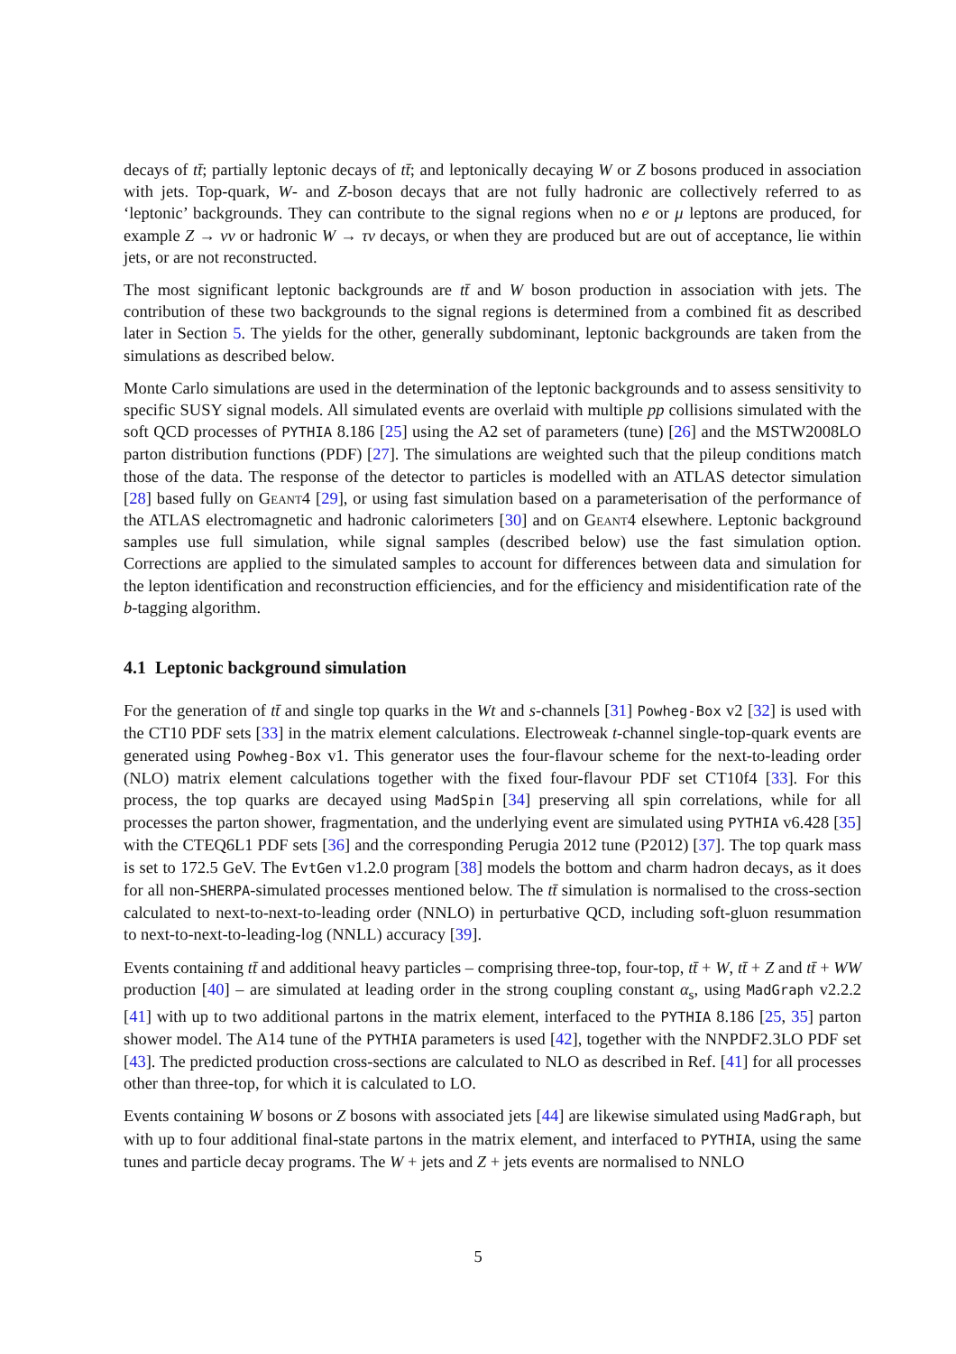decays of tt̄; partially leptonic decays of tt̄; and leptonically decaying W or Z bosons produced in association with jets. Top-quark, W- and Z-boson decays that are not fully hadronic are collectively referred to as ‘leptonic’ backgrounds. They can contribute to the signal regions when no e or μ leptons are produced, for example Z → νν or hadronic W → τν decays, or when they are produced but are out of acceptance, lie within jets, or are not reconstructed.
The most significant leptonic backgrounds are tt̄ and W boson production in association with jets. The contribution of these two backgrounds to the signal regions is determined from a combined fit as described later in Section 5. The yields for the other, generally subdominant, leptonic backgrounds are taken from the simulations as described below.
Monte Carlo simulations are used in the determination of the leptonic backgrounds and to assess sensitivity to specific SUSY signal models. All simulated events are overlaid with multiple pp collisions simulated with the soft QCD processes of PYTHIA 8.186 [25] using the A2 set of parameters (tune) [26] and the MSTW2008LO parton distribution functions (PDF) [27]. The simulations are weighted such that the pileup conditions match those of the data. The response of the detector to particles is modelled with an ATLAS detector simulation [28] based fully on Geant4 [29], or using fast simulation based on a parameterisation of the performance of the ATLAS electromagnetic and hadronic calorimeters [30] and on Geant4 elsewhere. Leptonic background samples use full simulation, while signal samples (described below) use the fast simulation option. Corrections are applied to the simulated samples to account for differences between data and simulation for the lepton identification and reconstruction efficiencies, and for the efficiency and misidentification rate of the b-tagging algorithm.
4.1 Leptonic background simulation
For the generation of tt̄ and single top quarks in the Wt and s-channels [31] Powheg-Box v2 [32] is used with the CT10 PDF sets [33] in the matrix element calculations. Electroweak t-channel single-top-quark events are generated using Powheg-Box v1. This generator uses the four-flavour scheme for the next-to-leading order (NLO) matrix element calculations together with the fixed four-flavour PDF set CT10f4 [33]. For this process, the top quarks are decayed using MadSpin [34] preserving all spin correlations, while for all processes the parton shower, fragmentation, and the underlying event are simulated using PYTHIA v6.428 [35] with the CTEQ6L1 PDF sets [36] and the corresponding Perugia 2012 tune (P2012) [37]. The top quark mass is set to 172.5 GeV. The EvtGen v1.2.0 program [38] models the bottom and charm hadron decays, as it does for all non-SHERPA-simulated processes mentioned below. The tt̄ simulation is normalised to the cross-section calculated to next-to-next-to-leading order (NNLO) in perturbative QCD, including soft-gluon resummation to next-to-next-to-leading-log (NNLL) accuracy [39].
Events containing tt̄ and additional heavy particles – comprising three-top, four-top, tt̄ + W, tt̄ + Z and tt̄ + WW production [40] – are simulated at leading order in the strong coupling constant α<sub>s</sub>, using MadGraph v2.2.2 [41] with up to two additional partons in the matrix element, interfaced to the PYTHIA 8.186 [25, 35] parton shower model. The A14 tune of the PYTHIA parameters is used [42], together with the NNPDF2.3LO PDF set [43]. The predicted production cross-sections are calculated to NLO as described in Ref. [41] for all processes other than three-top, for which it is calculated to LO.
Events containing W bosons or Z bosons with associated jets [44] are likewise simulated using MadGraph, but with up to four additional final-state partons in the matrix element, and interfaced to PYTHIA, using the same tunes and particle decay programs. The W + jets and Z + jets events are normalised to NNLO
5